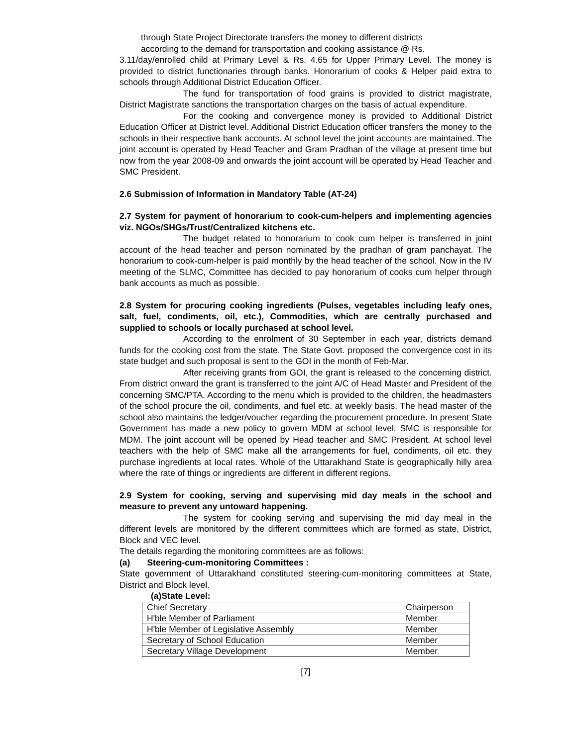through State Project Directorate transfers the money to different districts
according to the demand for transportation and cooking assistance @ Rs.
3.11/day/enrolled child at Primary Level & Rs. 4.65 for Upper Primary Level. The money is provided to district functionaries through banks. Honorarium of cooks & Helper paid extra to schools through Additional District Education Officer.
The fund for transportation of food grains is provided to district magistrate, District Magistrate sanctions the transportation charges on the basis of actual expenditure.
For the cooking and convergence money is provided to Additional District Education Officer at District level. Additional District Education officer transfers the money to the schools in their respective bank accounts. At school level the joint accounts are maintained. The joint account is operated by Head Teacher and Gram Pradhan of the village at present time but now from the year 2008-09 and onwards the joint account will be operated by Head Teacher and SMC President.
2.6 Submission of Information in Mandatory Table (AT-24)
2.7 System for payment of honorarium to cook-cum-helpers and implementing agencies viz. NGOs/SHGs/Trust/Centralized kitchens etc.
The budget related to honorarium to cook cum helper is transferred in joint account of the head teacher and person nominated by the pradhan of gram panchayat. The honorarium to cook-cum-helper is paid monthly by the head teacher of the school. Now in the IV meeting of the SLMC, Committee has decided to pay honorarium of cooks cum helper through bank accounts as much as possible.
2.8 System for procuring cooking ingredients (Pulses, vegetables including leafy ones, salt, fuel, condiments, oil, etc.), Commodities, which are centrally purchased and supplied to schools or locally purchased at school level.
According to the enrolment of 30 September in each year, districts demand funds for the cooking cost from the state. The State Govt. proposed the convergence cost in its state budget and such proposal is sent to the GOI in the month of Feb-Mar.
After receiving grants from GOI, the grant is released to the concerning district. From district onward the grant is transferred to the joint A/C of Head Master and President of the concerning SMC/PTA. According to the menu which is provided to the children, the headmasters of the school procure the oil, condiments, and fuel etc. at weekly basis. The head master of the school also maintains the ledger/voucher regarding the procurement procedure. In present State Government has made a new policy to govern MDM at school level. SMC is responsible for MDM. The joint account will be opened by Head teacher and SMC President. At school level teachers with the help of SMC make all the arrangements for fuel, condiments, oil etc. they purchase ingredients at local rates. Whole of the Uttarakhand State is geographically hilly area where the rate of things or ingredients are different in different regions.
2.9 System for cooking, serving and supervising mid day meals in the school and measure to prevent any untoward happening.
The system for cooking serving and supervising the mid day meal in the different levels are monitored by the different committees which are formed as state, District, Block and VEC level.
The details regarding the monitoring committees are as follows:
(a) Steering-cum-monitoring Committees :
State government of Uttarakhand constituted steering-cum-monitoring committees at State, District and Block level.
(a)State Level:
| Chief Secretary | Chairperson |
| H'ble Member of Parliament | Member |
| H'ble Member of Legislative Assembly | Member |
| Secretary of School Education | Member |
| Secretary Village Development | Member |
[7]